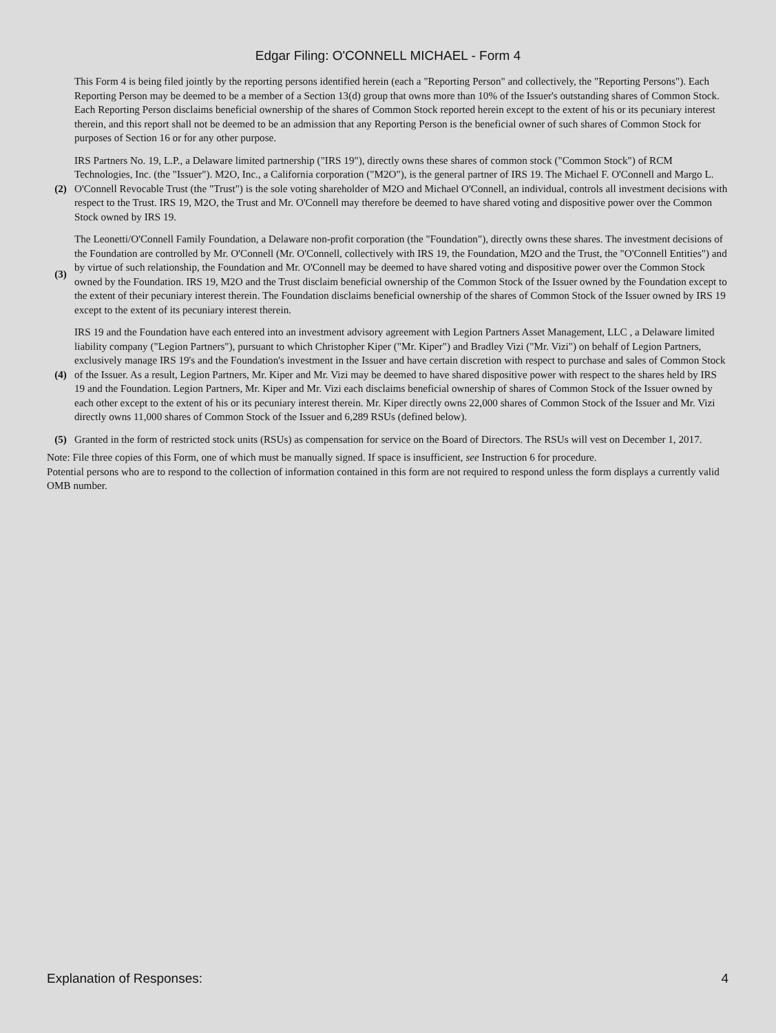Edgar Filing: O'CONNELL MICHAEL - Form 4
| | This Form 4 is being filed jointly by the reporting persons identified herein (each a "Reporting Person" and collectively, the "Reporting Persons"). Each Reporting Person may be deemed to be a member of a Section 13(d) group that owns more than 10% of the Issuer's outstanding shares of Common Stock. Each Reporting Person disclaims beneficial ownership of the shares of Common Stock reported herein except to the extent of his or its pecuniary interest therein, and this report shall not be deemed to be an admission that any Reporting Person is the beneficial owner of such shares of Common Stock for purposes of Section 16 or for any other purpose. |
| (2) | IRS Partners No. 19, L.P., a Delaware limited partnership ("IRS 19"), directly owns these shares of common stock ("Common Stock") of RCM Technologies, Inc. (the "Issuer"). M2O, Inc., a California corporation ("M2O"), is the general partner of IRS 19. The Michael F. O'Connell and Margo L. O'Connell Revocable Trust (the "Trust") is the sole voting shareholder of M2O and Michael O'Connell, an individual, controls all investment decisions with respect to the Trust. IRS 19, M2O, the Trust and Mr. O'Connell may therefore be deemed to have shared voting and dispositive power over the Common Stock owned by IRS 19. |
| (3) | The Leonetti/O'Connell Family Foundation, a Delaware non-profit corporation (the "Foundation"), directly owns these shares. The investment decisions of the Foundation are controlled by Mr. O'Connell (Mr. O'Connell, collectively with IRS 19, the Foundation, M2O and the Trust, the "O'Connell Entities") and by virtue of such relationship, the Foundation and Mr. O'Connell may be deemed to have shared voting and dispositive power over the Common Stock owned by the Foundation. IRS 19, M2O and the Trust disclaim beneficial ownership of the Common Stock of the Issuer owned by the Foundation except to the extent of their pecuniary interest therein. The Foundation disclaims beneficial ownership of the shares of Common Stock of the Issuer owned by IRS 19 except to the extent of its pecuniary interest therein. |
| (4) | IRS 19 and the Foundation have each entered into an investment advisory agreement with Legion Partners Asset Management, LLC , a Delaware limited liability company ("Legion Partners"), pursuant to which Christopher Kiper ("Mr. Kiper") and Bradley Vizi ("Mr. Vizi") on behalf of Legion Partners, exclusively manage IRS 19's and the Foundation's investment in the Issuer and have certain discretion with respect to purchase and sales of Common Stock of the Issuer. As a result, Legion Partners, Mr. Kiper and Mr. Vizi may be deemed to have shared dispositive power with respect to the shares held by IRS 19 and the Foundation. Legion Partners, Mr. Kiper and Mr. Vizi each disclaims beneficial ownership of shares of Common Stock of the Issuer owned by each other except to the extent of his or its pecuniary interest therein. Mr. Kiper directly owns 22,000 shares of Common Stock of the Issuer and Mr. Vizi directly owns 11,000 shares of Common Stock of the Issuer and 6,289 RSUs (defined below). |
| (5) | Granted in the form of restricted stock units (RSUs) as compensation for service on the Board of Directors. The RSUs will vest on December 1, 2017. |
Note: File three copies of this Form, one of which must be manually signed. If space is insufficient, see Instruction 6 for procedure.
Potential persons who are to respond to the collection of information contained in this form are not required to respond unless the form displays a currently valid OMB number.
Explanation of Responses: 4